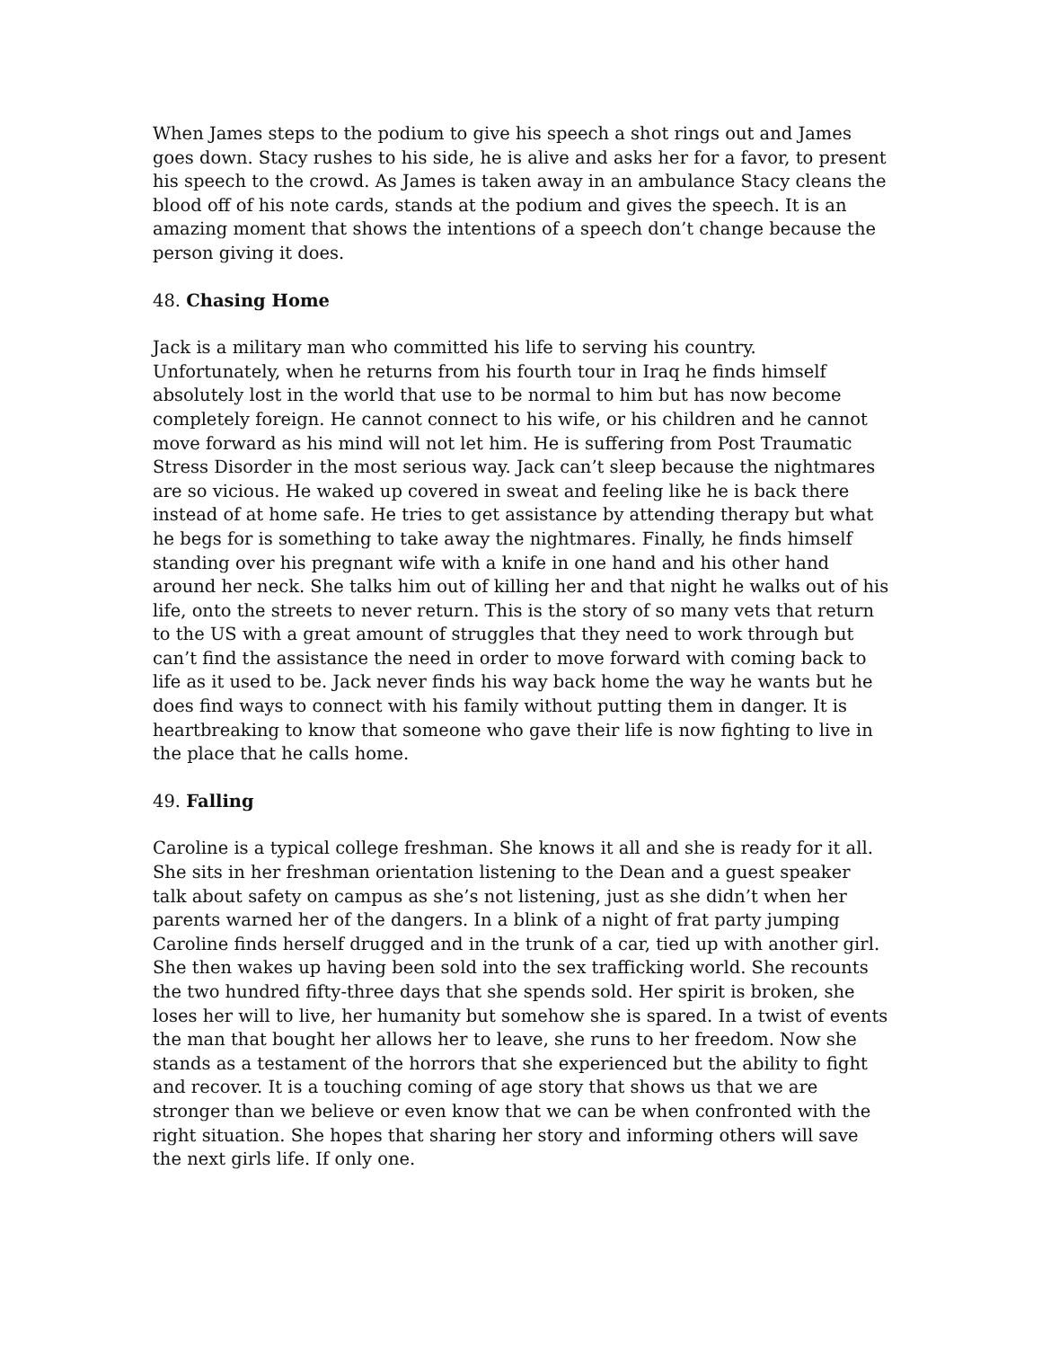When James steps to the podium to give his speech a shot rings out and James goes down. Stacy rushes to his side, he is alive and asks her for a favor, to present his speech to the crowd. As James is taken away in an ambulance Stacy cleans the blood off of his note cards, stands at the podium and gives the speech. It is an amazing moment that shows the intentions of a speech don’t change because the person giving it does.
48. Chasing Home
Jack is a military man who committed his life to serving his country. Unfortunately, when he returns from his fourth tour in Iraq he finds himself absolutely lost in the world that use to be normal to him but has now become completely foreign. He cannot connect to his wife, or his children and he cannot move forward as his mind will not let him. He is suffering from Post Traumatic Stress Disorder in the most serious way. Jack can’t sleep because the nightmares are so vicious. He waked up covered in sweat and feeling like he is back there instead of at home safe. He tries to get assistance by attending therapy but what he begs for is something to take away the nightmares. Finally, he finds himself standing over his pregnant wife with a knife in one hand and his other hand around her neck. She talks him out of killing her and that night he walks out of his life, onto the streets to never return. This is the story of so many vets that return to the US with a great amount of struggles that they need to work through but can’t find the assistance the need in order to move forward with coming back to life as it used to be. Jack never finds his way back home the way he wants but he does find ways to connect with his family without putting them in danger. It is heartbreaking to know that someone who gave their life is now fighting to live in the place that he calls home.
49. Falling
Caroline is a typical college freshman. She knows it all and she is ready for it all. She sits in her freshman orientation listening to the Dean and a guest speaker talk about safety on campus as she’s not listening, just as she didn’t when her parents warned her of the dangers. In a blink of a night of frat party jumping Caroline finds herself drugged and in the trunk of a car, tied up with another girl. She then wakes up having been sold into the sex trafficking world. She recounts the two hundred fifty-three days that she spends sold. Her spirit is broken, she loses her will to live, her humanity but somehow she is spared. In a twist of events the man that bought her allows her to leave, she runs to her freedom. Now she stands as a testament of the horrors that she experienced but the ability to fight and recover. It is a touching coming of age story that shows us that we are stronger than we believe or even know that we can be when confronted with the right situation. She hopes that sharing her story and informing others will save the next girls life. If only one.